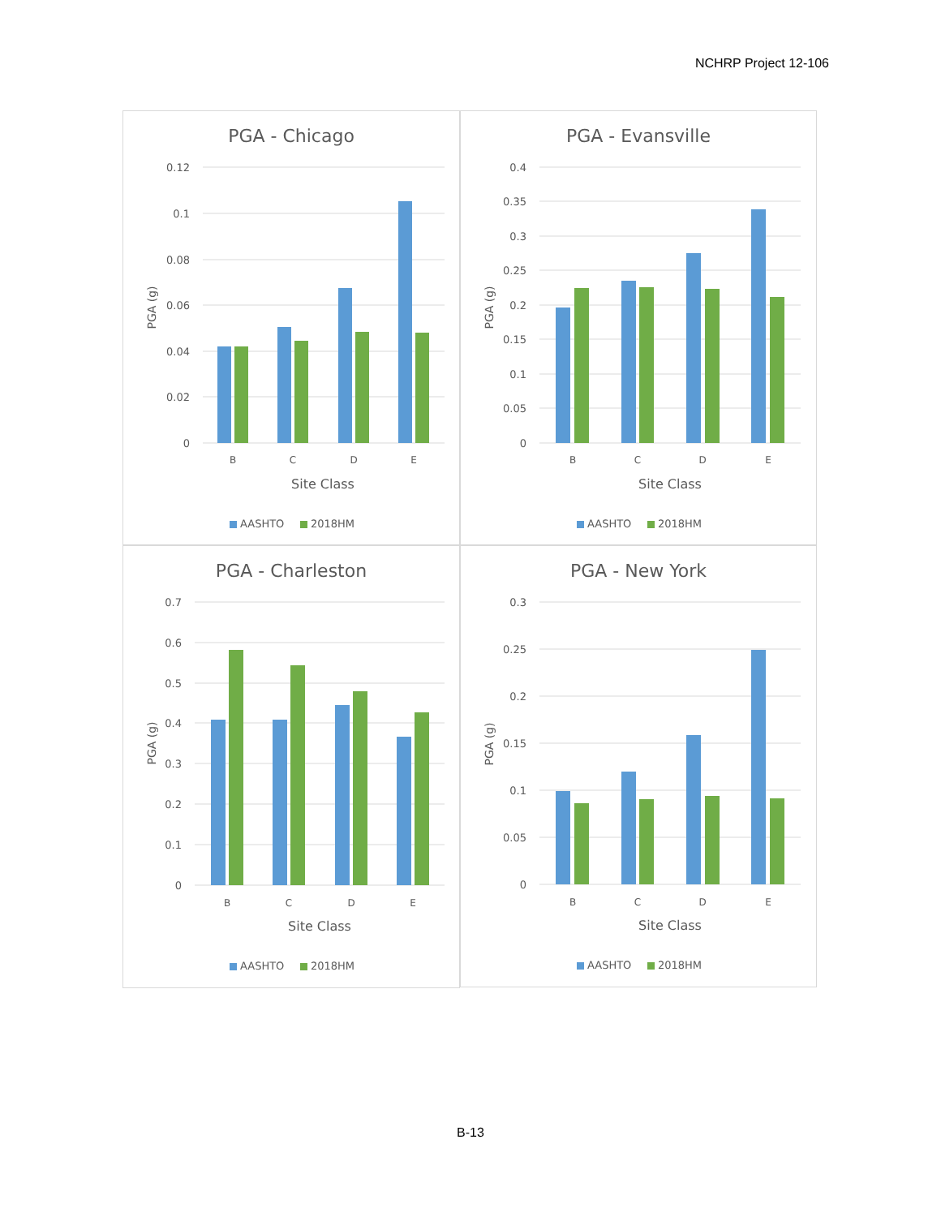NCHRP Project 12-106
PGA - Chicago
0.12
0.1
0.08
0.06
0.04
0.02
0
B
C
D
E
Site Class
PGA (g)
AASHTO
2018HM
PGA - Evansville
0.4
0.35
0.3
0.25
0.2
0.15
0.1
0.05
0
B
C
D
E
Site Class
PGA (g)
AASHTO
2018HM
PGA - Charleston
0.7
0.6
0.5
0.4
0.3
0.2
0.1
0
B
C
D
E
Site Class
PGA (g)
AASHTO
2018HM
PGA - New York
0.3
0.25
0.2
0.15
0.1
0.05
0
B
C
D
E
Site Class
PGA (g)
AASHTO
2018HM
B-13